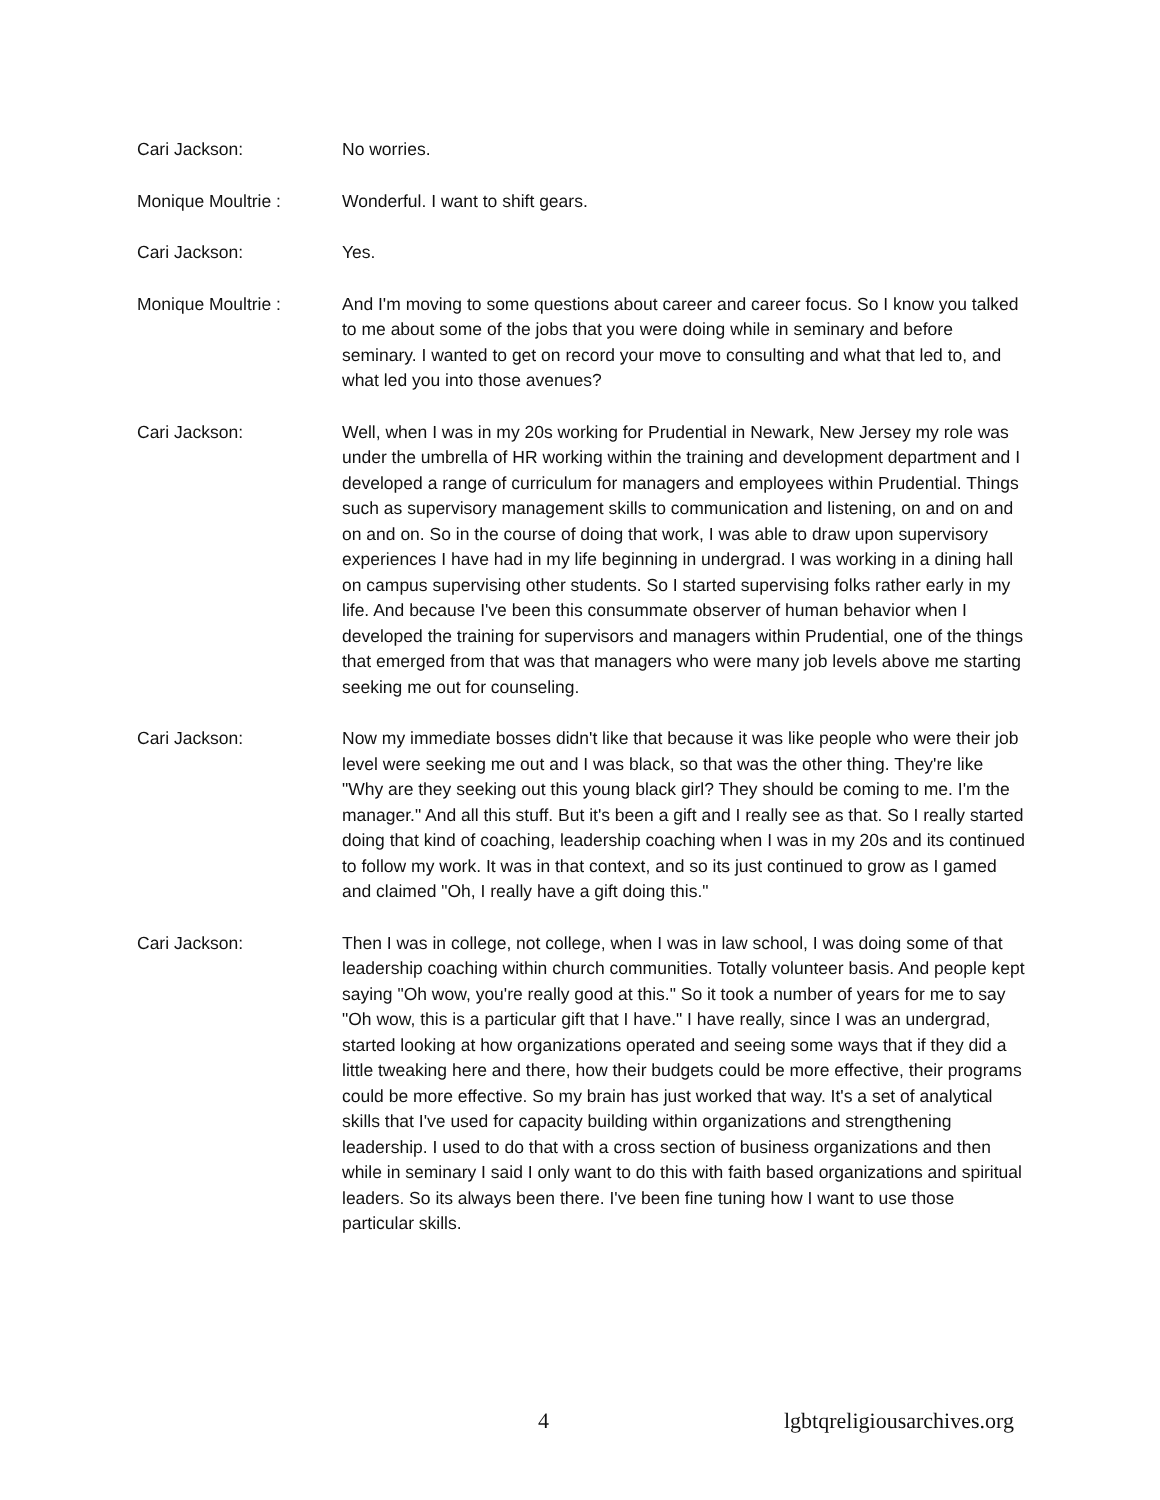Cari Jackson: No worries.
Monique Moultrie : Wonderful. I want to shift gears.
Cari Jackson: Yes.
Monique Moultrie : And I'm moving to some questions about career and career focus. So I know you talked to me about some of the jobs that you were doing while in seminary and before seminary. I wanted to get on record your move to consulting and what that led to, and what led you into those avenues?
Cari Jackson: Well, when I was in my 20s working for Prudential in Newark, New Jersey my role was under the umbrella of HR working within the training and development department and I developed a range of curriculum for managers and employees within Prudential. Things such as supervisory management skills to communication and listening, on and on and on and on. So in the course of doing that work, I was able to draw upon supervisory experiences I have had in my life beginning in undergrad. I was working in a dining hall on campus supervising other students. So I started supervising folks rather early in my life. And because I've been this consummate observer of human behavior when I developed the training for supervisors and managers within Prudential, one of the things that emerged from that was that managers who were many job levels above me starting seeking me out for counseling.
Cari Jackson: Now my immediate bosses didn't like that because it was like people who were their job level were seeking me out and I was black, so that was the other thing. They're like "Why are they seeking out this young black girl? They should be coming to me. I'm the manager." And all this stuff. But it's been a gift and I really see as that. So I really started doing that kind of coaching, leadership coaching when I was in my 20s and its continued to follow my work. It was in that context, and so its just continued to grow as I gamed and claimed "Oh, I really have a gift doing this."
Cari Jackson: Then I was in college, not college, when I was in law school, I was doing some of that leadership coaching within church communities. Totally volunteer basis. And people kept saying "Oh wow, you're really good at this." So it took a number of years for me to say "Oh wow, this is a particular gift that I have." I have really, since I was an undergrad, started looking at how organizations operated and seeing some ways that if they did a little tweaking here and there, how their budgets could be more effective, their programs could be more effective. So my brain has just worked that way. It's a set of analytical skills that I've used for capacity building within organizations and strengthening leadership. I used to do that with a cross section of business organizations and then while in seminary I said I only want to do this with faith based organizations and spiritual leaders. So its always been there. I've been fine tuning how I want to use those particular skills.
4 lgbtqreligiousarchives.org